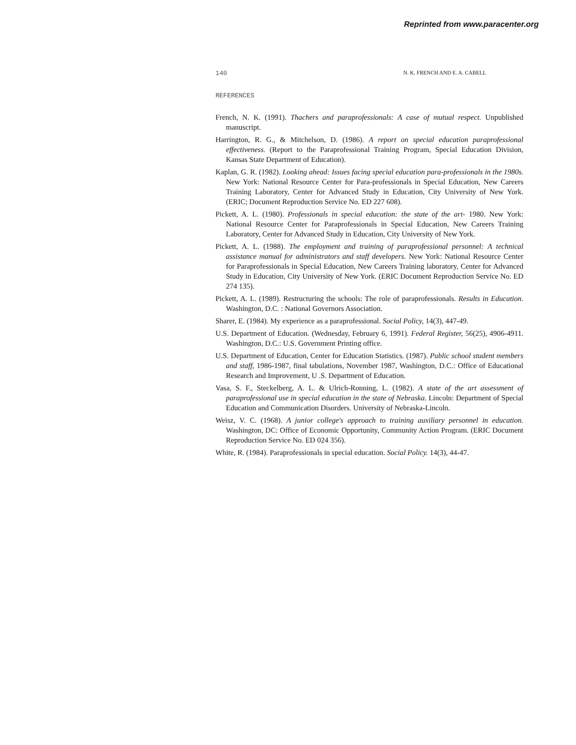Reprinted from www.paracenter.org
140 N. K. FRENCH AND E. A. CABELL
REFERENCES
French, N. K. (1991). Thachers and paraprofessionals: A case of mutual respect. Unpublished manuscript.
Harrington, R. G., & Mitchelson, D. (1986). A report on special education paraprofessional effectiveness. (Report to the Paraprofessional Training Program, Special Education Division, Kansas State Department of Education).
Kaplan, G. R. (1982). Looking ahead: Issues facing special education para-professionals in the 1980s. New York: National Resource Center for Para-professionals in Special Education, New Careers Training Laboratory, Center for Advanced Study in Education, City University of New York. (ERIC; Document Reproduction Service No. ED 227 608).
Pickett, A. L. (1980). Professionals in special education: the state of the art- 1980. New York: National Resource Center for Paraprofessionals in Special Education, New Careers Training Laboratory, Center for Advanced Study in Education, City University of New York.
Pickett, A. L. (1988). The employment and training of paraprofessional personnel: A technical assistance manual for administrators and staff developers. New York: National Resource Center for Paraprofessionals in Special Education, New Careers Training laboratory, Center for Advanced Study in Education, City University of New York. (ERIC Document Reproduction Service No. ED 274 135).
Pickett, A. L. (1989). Restructuring the schools: The role of paraprofessionals. Results in Education. Washington, D.C. : National Governors Association.
Sharer, E. (1984). My experience as a paraprofessional. Social Policy, 14(3), 447-49.
U.S. Department of Education. (Wednesday, February 6, 1991). Federal Register, 56(25), 4906-4911. Washington, D.C.: U.S. Government Printing office.
U.S. Department of Education, Center for Education Statistics. (1987). Public school student members and staff, 1986-1987, final tabulations, November 1987, Washington, D.C.: Office of Educational Research and Improvement, U .S. Department of Education.
Vasa, S. F., Steckelberg, A. L. & Ulrich-Ronning, L. (1982). A state of the art assessment of paraprofessional use in special education in the state of Nebraska. Lincoln: Department of Special Education and Communication Disorders. University of Nebraska-Lincoln.
Weisz, V. C. (1968). A junior college's approach to training auxiliary personnel in education. Washington, DC: Office of Economic Opportunity, Community Action Program. (ERIC Document Reproduction Service No. ED 024 356).
White, R. (1984). Paraprofessionals in special education. Social Policy. 14(3), 44-47.